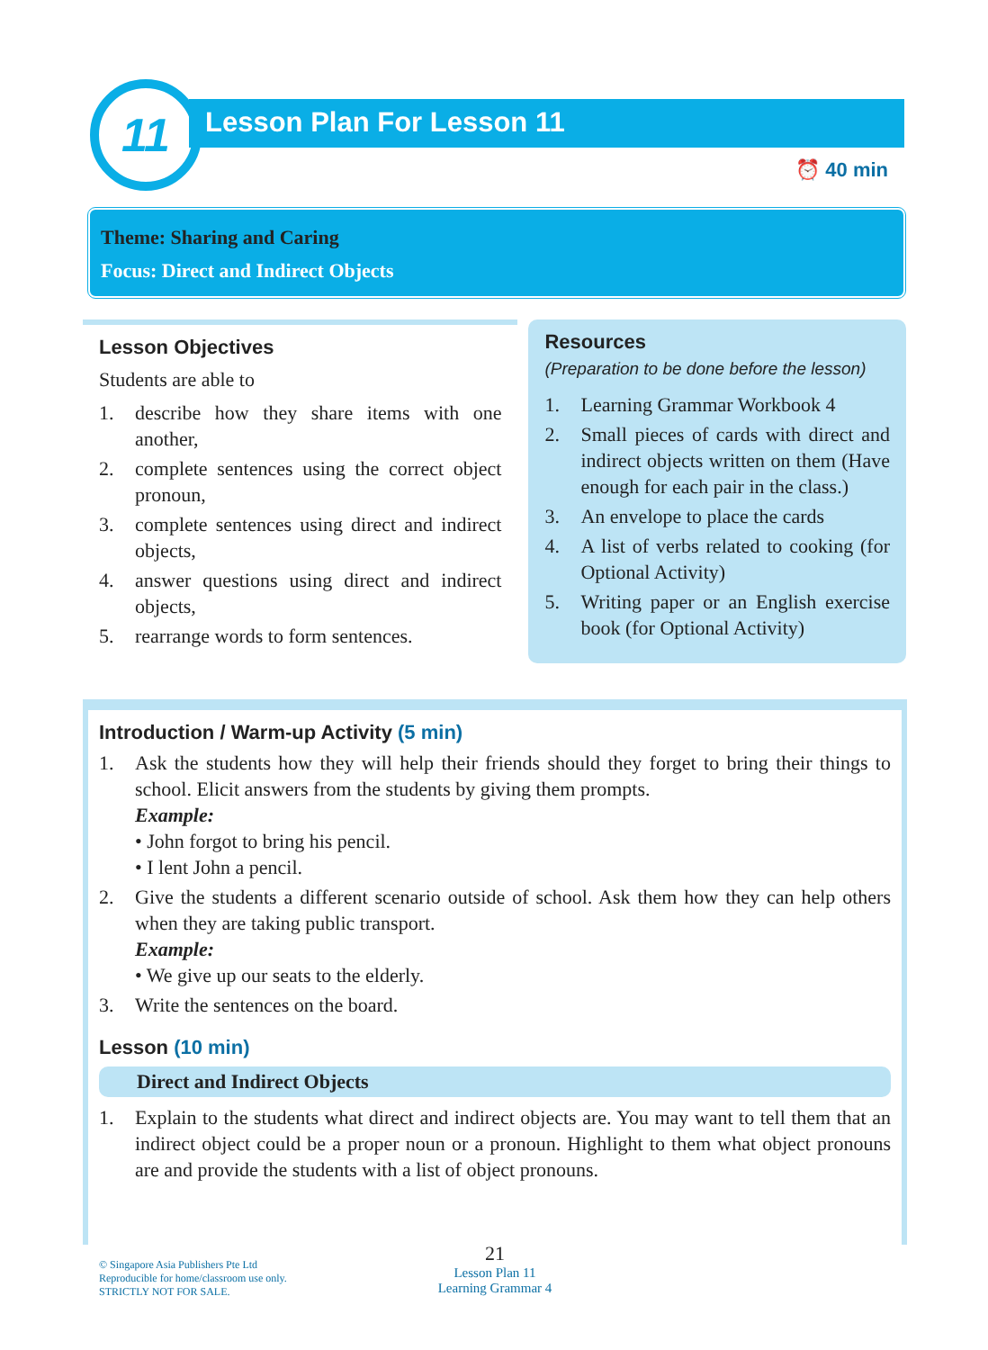11 Lesson Plan For Lesson 11
⏰ 40 min
Theme: Sharing and Caring
Focus: Direct and Indirect Objects
Lesson Objectives
Students are able to
1. describe how they share items with one another,
2. complete sentences using the correct object pronoun,
3. complete sentences using direct and indirect objects,
4. answer questions using direct and indirect objects,
5. rearrange words to form sentences.
Resources
(Preparation to be done before the lesson)
1. Learning Grammar Workbook 4
2. Small pieces of cards with direct and indirect objects written on them (Have enough for each pair in the class.)
3. An envelope to place the cards
4. A list of verbs related to cooking (for Optional Activity)
5. Writing paper or an English exercise book (for Optional Activity)
Introduction / Warm-up Activity (5 min)
1. Ask the students how they will help their friends should they forget to bring their things to school. Elicit answers from the students by giving them prompts.
Example:
• John forgot to bring his pencil.
• I lent John a pencil.
2. Give the students a different scenario outside of school. Ask them how they can help others when they are taking public transport.
Example:
• We give up our seats to the elderly.
3. Write the sentences on the board.
Lesson (10 min)
Direct and Indirect Objects
1. Explain to the students what direct and indirect objects are. You may want to tell them that an indirect object could be a proper noun or a pronoun. Highlight to them what object pronouns are and provide the students with a list of object pronouns.
© Singapore Asia Publishers Pte Ltd
Reproducible for home/classroom use only.
STRICTLY NOT FOR SALE.
21
Lesson Plan 11
Learning Grammar 4